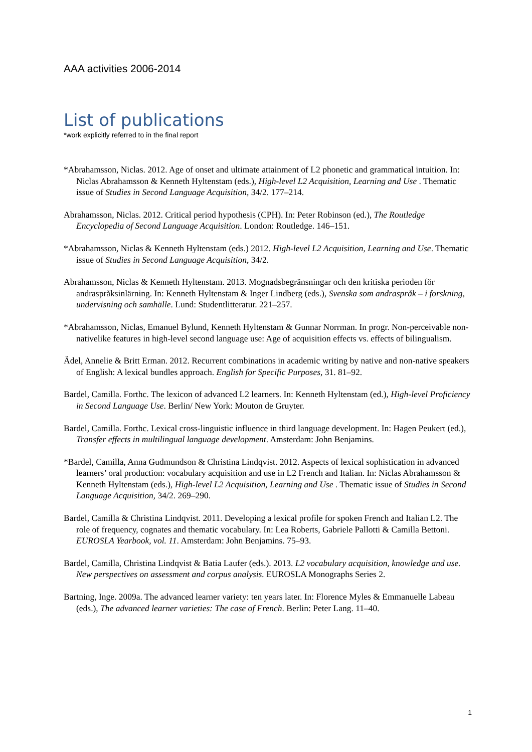AAA activities 2006-2014
List of publications
*work explicitly referred to in the final report
*Abrahamsson, Niclas. 2012. Age of onset and ultimate attainment of L2 phonetic and grammatical intuition. In: Niclas Abrahamsson & Kenneth Hyltenstam (eds.), High-level L2 Acquisition, Learning and Use . Thematic issue of Studies in Second Language Acquisition, 34/2. 177–214.
Abrahamsson, Niclas. 2012. Critical period hypothesis (CPH). In: Peter Robinson (ed.), The Routledge Encyclopedia of Second Language Acquisition. London: Routledge. 146–151.
*Abrahamsson, Niclas & Kenneth Hyltenstam (eds.) 2012. High-level L2 Acquisition, Learning and Use. Thematic issue of Studies in Second Language Acquisition, 34/2.
Abrahamsson, Niclas & Kenneth Hyltenstam. 2013. Mognadsbegränsningar och den kritiska perioden för andraspråksinlärning. In: Kenneth Hyltenstam & Inger Lindberg (eds.), Svenska som andraspråk – i forskning, undervisning och samhälle. Lund: Studentlitteratur. 221–257.
*Abrahamsson, Niclas, Emanuel Bylund, Kenneth Hyltenstam & Gunnar Norrman. In progr. Non-perceivable non-nativelike features in high-level second language use: Age of acquisition effects vs. effects of bilingualism.
Ädel, Annelie & Britt Erman. 2012. Recurrent combinations in academic writing by native and non-native speakers of English: A lexical bundles approach. English for Specific Purposes, 31. 81–92.
Bardel, Camilla. Forthc. The lexicon of advanced L2 learners. In: Kenneth Hyltenstam (ed.), High-level Proficiency in Second Language Use. Berlin/ New York: Mouton de Gruyter.
Bardel, Camilla. Forthc. Lexical cross-linguistic influence in third language development. In: Hagen Peukert (ed.), Transfer effects in multilingual language development. Amsterdam: John Benjamins.
*Bardel, Camilla, Anna Gudmundson & Christina Lindqvist. 2012. Aspects of lexical sophistication in advanced learners’ oral production: vocabulary acquisition and use in L2 French and Italian. In: Niclas Abrahamsson & Kenneth Hyltenstam (eds.), High-level L2 Acquisition, Learning and Use . Thematic issue of Studies in Second Language Acquisition, 34/2. 269–290.
Bardel, Camilla & Christina Lindqvist. 2011. Developing a lexical profile for spoken French and Italian L2. The role of frequency, cognates and thematic vocabulary. In: Lea Roberts, Gabriele Pallotti & Camilla Bettoni. EUROSLA Yearbook, vol. 11. Amsterdam: John Benjamins. 75–93.
Bardel, Camilla, Christina Lindqvist & Batia Laufer (eds.). 2013. L2 vocabulary acquisition, knowledge and use. New perspectives on assessment and corpus analysis. EUROSLA Monographs Series 2.
Bartning, Inge. 2009a. The advanced learner variety: ten years later. In: Florence Myles & Emmanuelle Labeau (eds.), The advanced learner varieties: The case of French. Berlin: Peter Lang. 11–40.
1